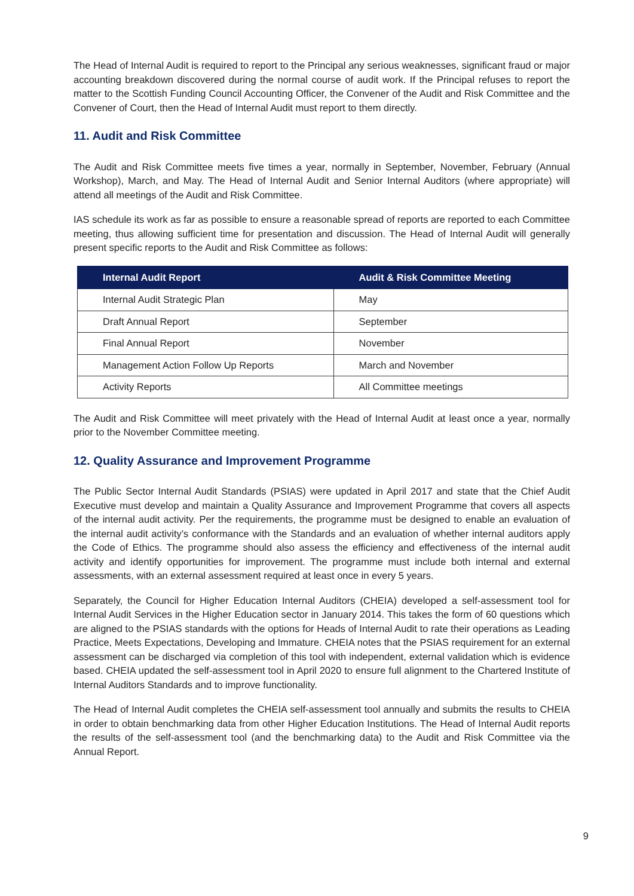The Head of Internal Audit is required to report to the Principal any serious weaknesses, significant fraud or major accounting breakdown discovered during the normal course of audit work. If the Principal refuses to report the matter to the Scottish Funding Council Accounting Officer, the Convener of the Audit and Risk Committee and the Convener of Court, then the Head of Internal Audit must report to them directly.
11. Audit and Risk Committee
The Audit and Risk Committee meets five times a year, normally in September, November, February (Annual Workshop), March, and May. The Head of Internal Audit and Senior Internal Auditors (where appropriate) will attend all meetings of the Audit and Risk Committee.
IAS schedule its work as far as possible to ensure a reasonable spread of reports are reported to each Committee meeting, thus allowing sufficient time for presentation and discussion. The Head of Internal Audit will generally present specific reports to the Audit and Risk Committee as follows:
| Internal Audit Report | Audit & Risk Committee Meeting |
| --- | --- |
| Internal Audit Strategic Plan | May |
| Draft Annual Report | September |
| Final Annual Report | November |
| Management Action Follow Up Reports | March and November |
| Activity Reports | All Committee meetings |
The Audit and Risk Committee will meet privately with the Head of Internal Audit at least once a year, normally prior to the November Committee meeting.
12. Quality Assurance and Improvement Programme
The Public Sector Internal Audit Standards (PSIAS) were updated in April 2017 and state that the Chief Audit Executive must develop and maintain a Quality Assurance and Improvement Programme that covers all aspects of the internal audit activity. Per the requirements, the programme must be designed to enable an evaluation of the internal audit activity’s conformance with the Standards and an evaluation of whether internal auditors apply the Code of Ethics. The programme should also assess the efficiency and effectiveness of the internal audit activity and identify opportunities for improvement. The programme must include both internal and external assessments, with an external assessment required at least once in every 5 years.
Separately, the Council for Higher Education Internal Auditors (CHEIA) developed a self-assessment tool for Internal Audit Services in the Higher Education sector in January 2014. This takes the form of 60 questions which are aligned to the PSIAS standards with the options for Heads of Internal Audit to rate their operations as Leading Practice, Meets Expectations, Developing and Immature. CHEIA notes that the PSIAS requirement for an external assessment can be discharged via completion of this tool with independent, external validation which is evidence based. CHEIA updated the self-assessment tool in April 2020 to ensure full alignment to the Chartered Institute of Internal Auditors Standards and to improve functionality.
The Head of Internal Audit completes the CHEIA self-assessment tool annually and submits the results to CHEIA in order to obtain benchmarking data from other Higher Education Institutions. The Head of Internal Audit reports the results of the self-assessment tool (and the benchmarking data) to the Audit and Risk Committee via the Annual Report.
9